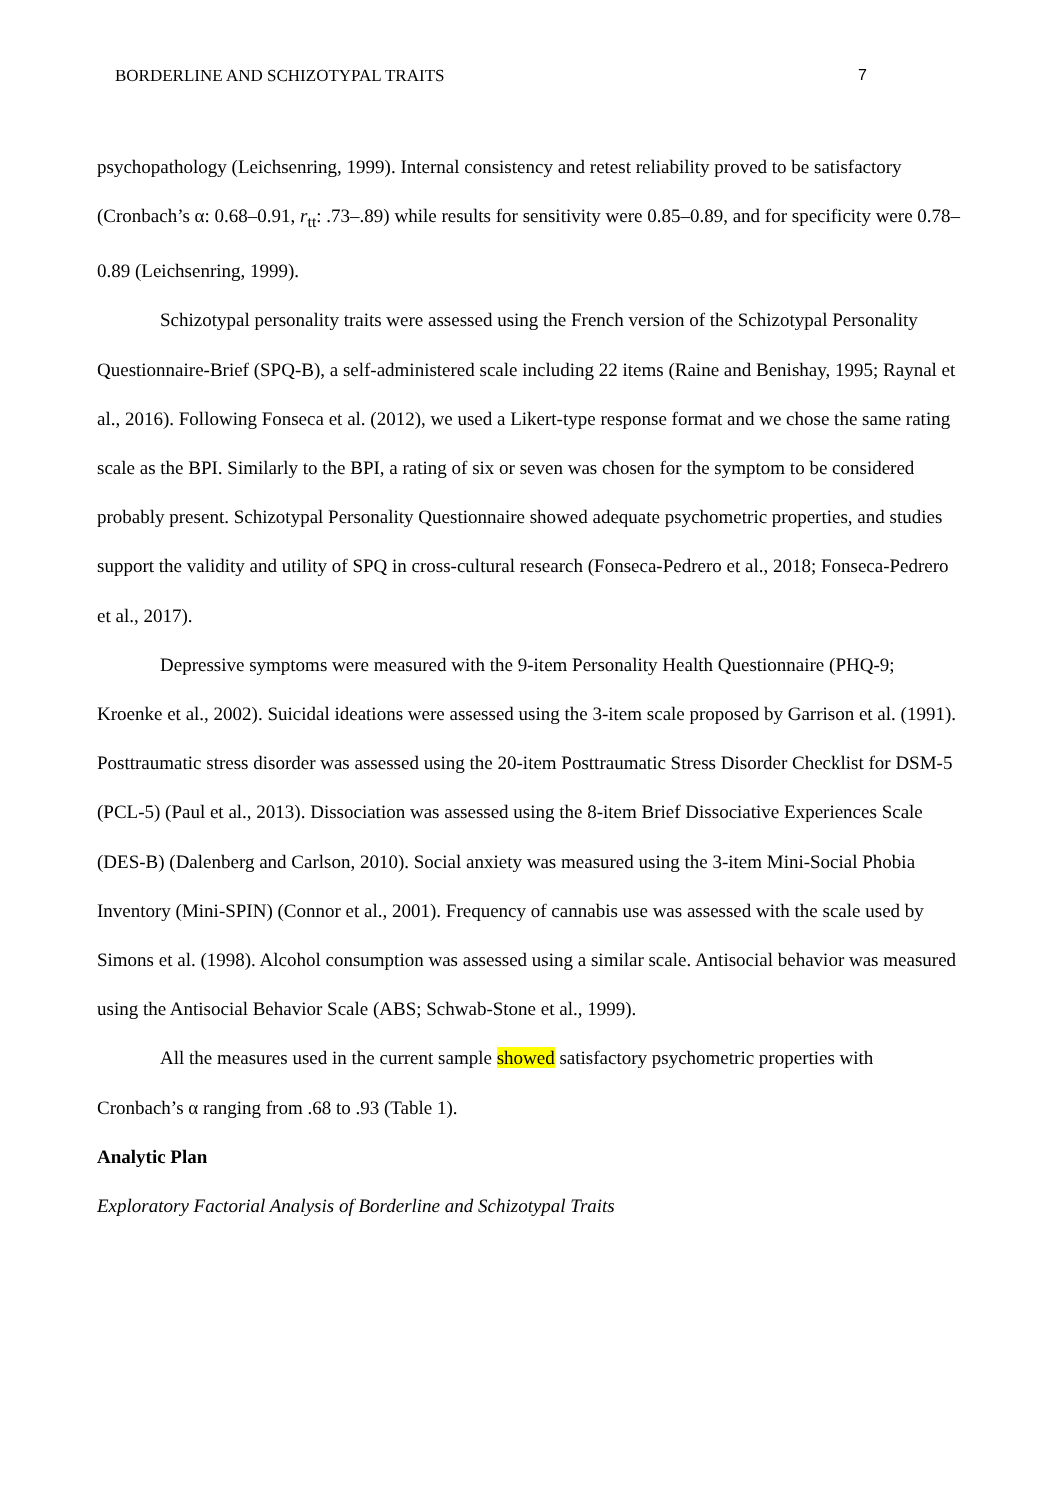BORDERLINE AND SCHIZOTYPAL TRAITS 7
psychopathology (Leichsenring, 1999). Internal consistency and retest reliability proved to be satisfactory (Cronbach’s α: 0.68–0.91, r<sub>tt</sub>: .73–.89) while results for sensitivity were 0.85–0.89, and for specificity were 0.78–0.89 (Leichsenring, 1999).
Schizotypal personality traits were assessed using the French version of the Schizotypal Personality Questionnaire-Brief (SPQ-B), a self-administered scale including 22 items (Raine and Benishay, 1995; Raynal et al., 2016). Following Fonseca et al. (2012), we used a Likert-type response format and we chose the same rating scale as the BPI. Similarly to the BPI, a rating of six or seven was chosen for the symptom to be considered probably present. Schizotypal Personality Questionnaire showed adequate psychometric properties, and studies support the validity and utility of SPQ in cross-cultural research (Fonseca-Pedrero et al., 2018; Fonseca-Pedrero et al., 2017).
Depressive symptoms were measured with the 9-item Personality Health Questionnaire (PHQ-9; Kroenke et al., 2002). Suicidal ideations were assessed using the 3-item scale proposed by Garrison et al. (1991). Posttraumatic stress disorder was assessed using the 20-item Posttraumatic Stress Disorder Checklist for DSM-5 (PCL-5) (Paul et al., 2013). Dissociation was assessed using the 8-item Brief Dissociative Experiences Scale (DES-B) (Dalenberg and Carlson, 2010). Social anxiety was measured using the 3-item Mini-Social Phobia Inventory (Mini-SPIN) (Connor et al., 2001). Frequency of cannabis use was assessed with the scale used by Simons et al. (1998). Alcohol consumption was assessed using a similar scale. Antisocial behavior was measured using the Antisocial Behavior Scale (ABS; Schwab-Stone et al., 1999).
All the measures used in the current sample showed satisfactory psychometric properties with Cronbach’s α ranging from .68 to .93 (Table 1).
Analytic Plan
Exploratory Factorial Analysis of Borderline and Schizotypal Traits